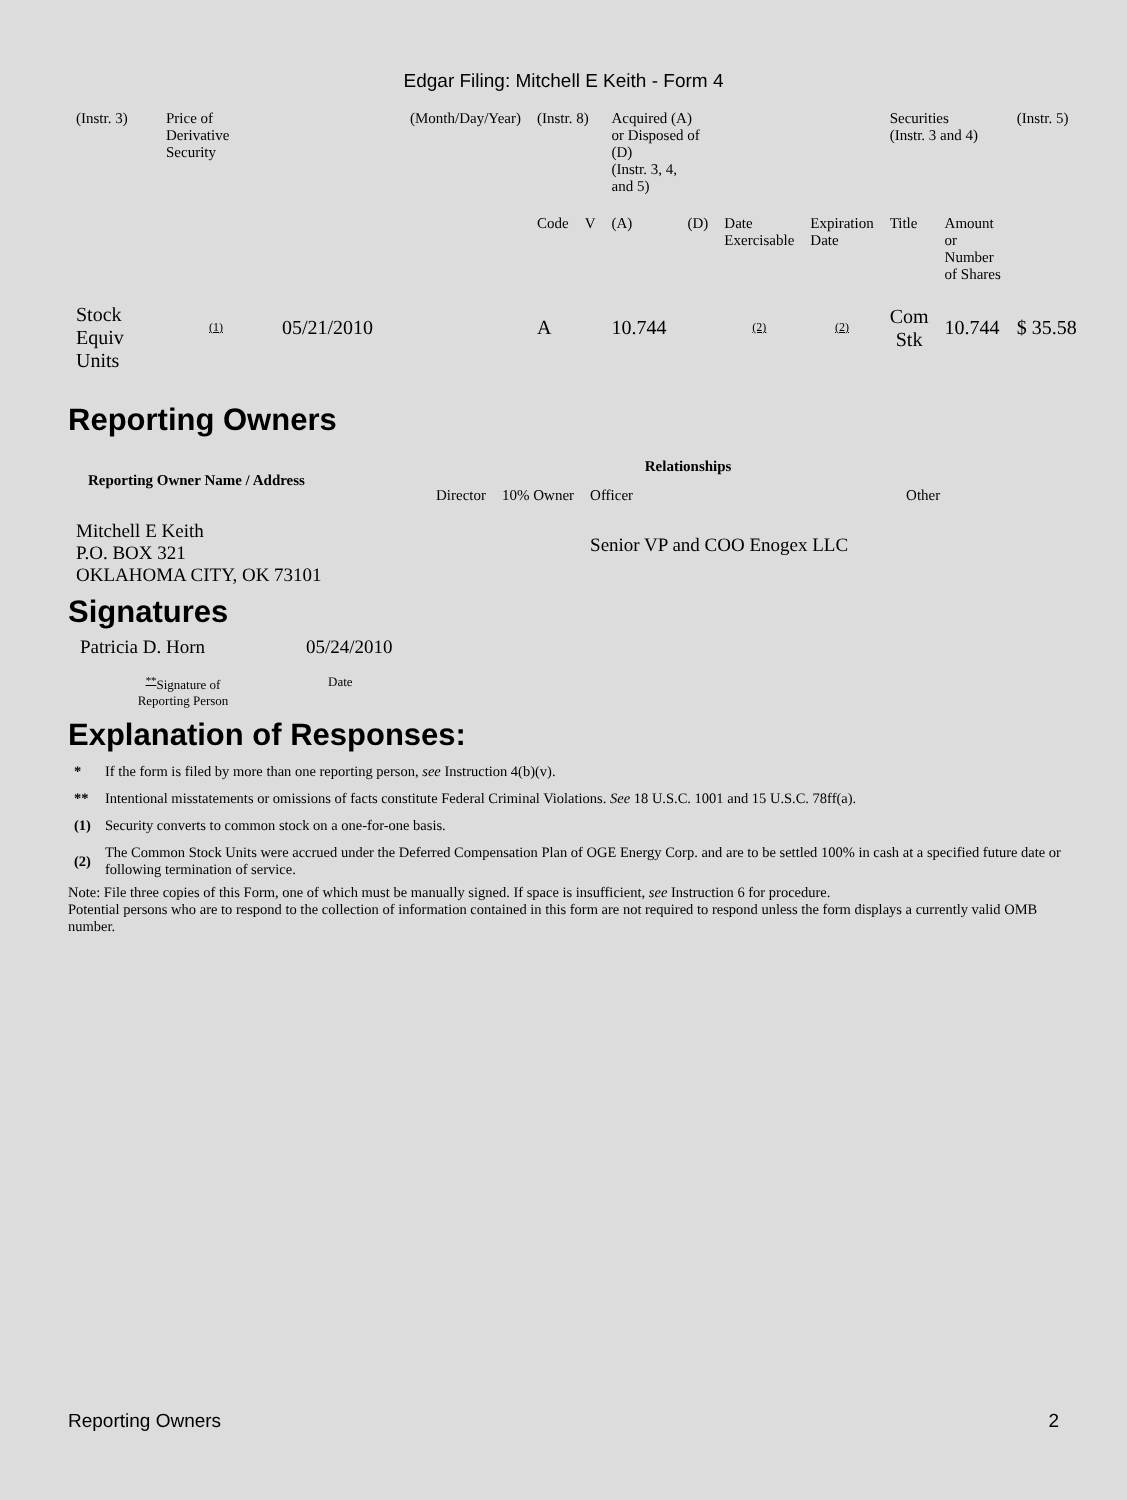Edgar Filing: Mitchell E Keith - Form 4
| (Instr. 3) | Price of Derivative Security | (Month/Day/Year) | (Instr. 8) | | Acquired (A) or Disposed of (D) (Instr. 3, 4, and 5) | | | | Securities (Instr. 3 and 4) | | (Instr. 5) |
| | | | Code | V | (A) | (D) | Date Exercisable | Expiration Date | Title | Amount or Number of Shares | |
| Stock Equiv Units | (1) | 05/21/2010 | A | | 10.744 | | (2) | (2) | Com Stk | 10.744 | $ 35.58 |
Reporting Owners
| Reporting Owner Name / Address | Relationships | | | |
| --- | --- | --- | --- | --- |
| | Director | 10% Owner | Officer | Other |
| Mitchell E Keith P.O. BOX 321 OKLAHOMA CITY, OK 73101 | | | Senior VP and COO Enogex LLC | |
Signatures
| Patricia D. Horn | 05/24/2010 |
| <sup>**</sup> Signature of Reporting Person | Date |
Explanation of Responses:
| * | If the form is filed by more than one reporting person, see Instruction 4(b)(v). |
| ** | Intentional misstatements or omissions of facts constitute Federal Criminal Violations. See 18 U.S.C. 1001 and 15 U.S.C. 78ff(a). |
| (1) | Security converts to common stock on a one-for-one basis. |
| (2) | The Common Stock Units were accrued under the Deferred Compensation Plan of OGE Energy Corp. and are to be settled 100% in cash at a specified future date or following termination of service. |
Note: File three copies of this Form, one of which must be manually signed. If space is insufficient, see Instruction 6 for procedure.
Potential persons who are to respond to the collection of information contained in this form are not required to respond unless the form displays a currently valid OMB number.
Reporting Owners 2